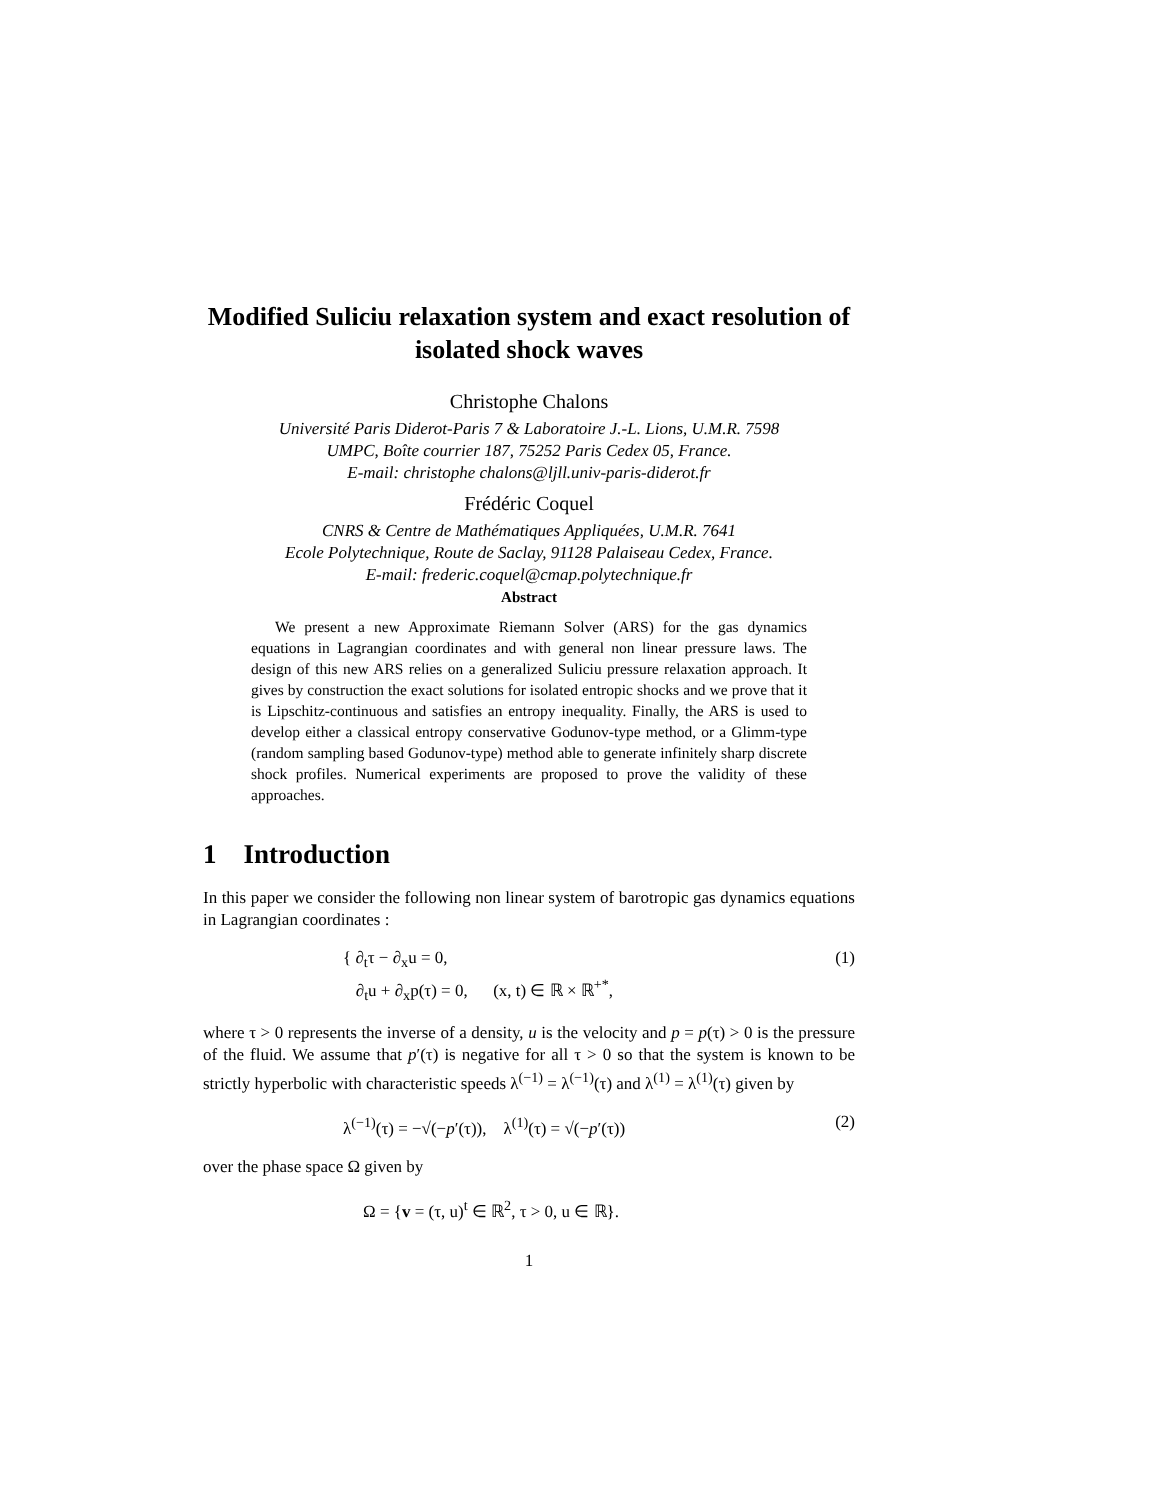Modified Suliciu relaxation system and exact resolution of isolated shock waves
Christophe Chalons
Université Paris Diderot-Paris 7 & Laboratoire J.-L. Lions, U.M.R. 7598
UMPC, Boîte courrier 187, 75252 Paris Cedex 05, France.
E-mail: christophe chalons@ljll.univ-paris-diderot.fr
Frédéric Coquel
CNRS & Centre de Mathématiques Appliquées, U.M.R. 7641
Ecole Polytechnique, Route de Saclay, 91128 Palaiseau Cedex, France.
E-mail: frederic.coquel@cmap.polytechnique.fr
Abstract
We present a new Approximate Riemann Solver (ARS) for the gas dynamics equations in Lagrangian coordinates and with general non linear pressure laws. The design of this new ARS relies on a generalized Suliciu pressure relaxation approach. It gives by construction the exact solutions for isolated entropic shocks and we prove that it is Lipschitz-continuous and satisfies an entropy inequality. Finally, the ARS is used to develop either a classical entropy conservative Godunov-type method, or a Glimm-type (random sampling based Godunov-type) method able to generate infinitely sharp discrete shock profiles. Numerical experiments are proposed to prove the validity of these approaches.
1 Introduction
In this paper we consider the following non linear system of barotropic gas dynamics equations in Lagrangian coordinates :
{ ∂<sub>t</sub>τ − ∂<sub>x</sub>u = 0,
∂<sub>t</sub>u + ∂<sub>x</sub>p(τ) = 0, (x, t) ∈ ℝ × ℝ<sup>+*</sup>, (1)
where τ > 0 represents the inverse of a density, u is the velocity and p = p(τ) > 0 is the pressure of the fluid. We assume that p′(τ) is negative for all τ > 0 so that the system is known to be strictly hyperbolic with characteristic speeds λ<sup>(−1)</sup> = λ<sup>(−1)</sup>(τ) and λ<sup>(1)</sup> = λ<sup>(1)</sup>(τ) given by
λ<sup>(−1)</sup>(τ) = −√(−p′(τ)), λ<sup>(1)</sup>(τ) = √(−p′(τ)) (2)
over the phase space Ω given by
Ω = {v = (τ, u)<sup>t</sup> ∈ ℝ<sup>2</sup>, τ > 0, u ∈ ℝ}.
1